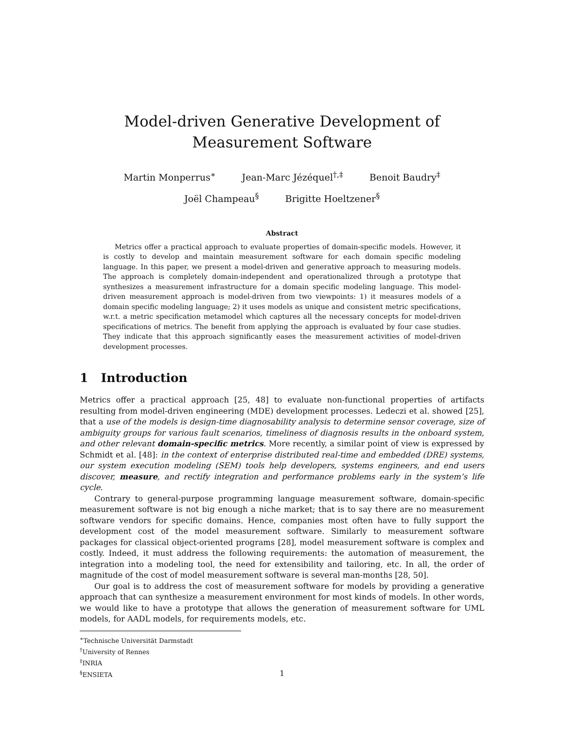Model-driven Generative Development of Measurement Software
Martin Monperrus<sup>∗</sup> Jean-Marc Jézéquel<sup>†,‡</sup> Benoit Baudry<sup>‡</sup>
Joël Champeau<sup>§</sup> Brigitte Hoeltzener<sup>§</sup>
Abstract
Metrics offer a practical approach to evaluate properties of domain-specific models. However, it is costly to develop and maintain measurement software for each domain specific modeling language. In this paper, we present a model-driven and generative approach to measuring models. The approach is completely domain-independent and operationalized through a prototype that synthesizes a measurement infrastructure for a domain specific modeling language. This model-driven measurement approach is model-driven from two viewpoints: 1) it measures models of a domain specific modeling language; 2) it uses models as unique and consistent metric specifications, w.r.t. a metric specification metamodel which captures all the necessary concepts for model-driven specifications of metrics. The benefit from applying the approach is evaluated by four case studies. They indicate that this approach significantly eases the measurement activities of model-driven development processes.
1 Introduction
Metrics offer a practical approach [25, 48] to evaluate non-functional properties of artifacts resulting from model-driven engineering (MDE) development processes. Ledeczi et al. showed [25], that a use of the models is design-time diagnosability analysis to determine sensor coverage, size of ambiguity groups for various fault scenarios, timeliness of diagnosis results in the onboard system, and other relevant domain-specific metrics. More recently, a similar point of view is expressed by Schmidt et al. [48]: in the context of enterprise distributed real-time and embedded (DRE) systems, our system execution modeling (SEM) tools help developers, systems engineers, and end users discover, measure, and rectify integration and performance problems early in the system’s life cycle.
Contrary to general-purpose programming language measurement software, domain-specific measurement software is not big enough a niche market; that is to say there are no measurement software vendors for specific domains. Hence, companies most often have to fully support the development cost of the model measurement software. Similarly to measurement software packages for classical object-oriented programs [28], model measurement software is complex and costly. Indeed, it must address the following requirements: the automation of measurement, the integration into a modeling tool, the need for extensibility and tailoring, etc. In all, the order of magnitude of the cost of model measurement software is several man-months [28, 50].
Our goal is to address the cost of measurement software for models by providing a generative approach that can synthesize a measurement environment for most kinds of models. In other words, we would like to have a prototype that allows the generation of measurement software for UML models, for AADL models, for requirements models, etc.
<sup>∗</sup>Technische Universität Darmstadt
<sup>†</sup> University of Rennes
<sup>‡</sup> INRIA
<sup>§</sup> ENSIETA
1